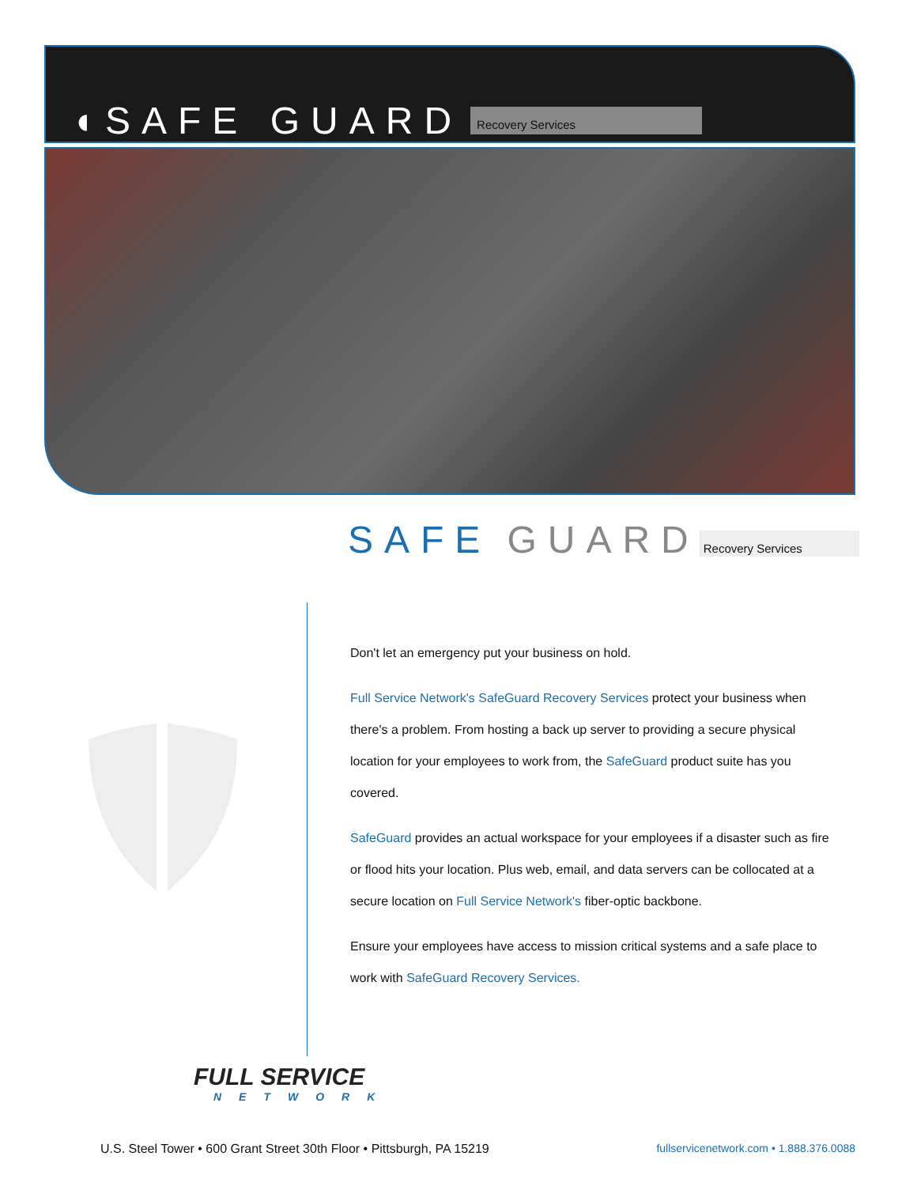◖SAFE GUARD Recovery Services
SAFE GUARD Recovery Services
Don't let an emergency put your business on hold.
Full Service Network's SafeGuard Recovery Services protect your business when there's a problem. From hosting a back up server to providing a secure physical location for your employees to work from, the SafeGuard product suite has you covered.
SafeGuard provides an actual workspace for your employees if a disaster such as fire or flood hits your location. Plus web, email, and data servers can be collocated at a secure location on Full Service Network's fiber-optic backbone.
Ensure your employees have access to mission critical systems and a safe place to work with SafeGuard Recovery Services.
FULL SERVICE
NETWORK
U.S. Steel Tower • 600 Grant Street 30th Floor • Pittsburgh, PA 15219 fullservicenetwork.com • 1.888.376.0088